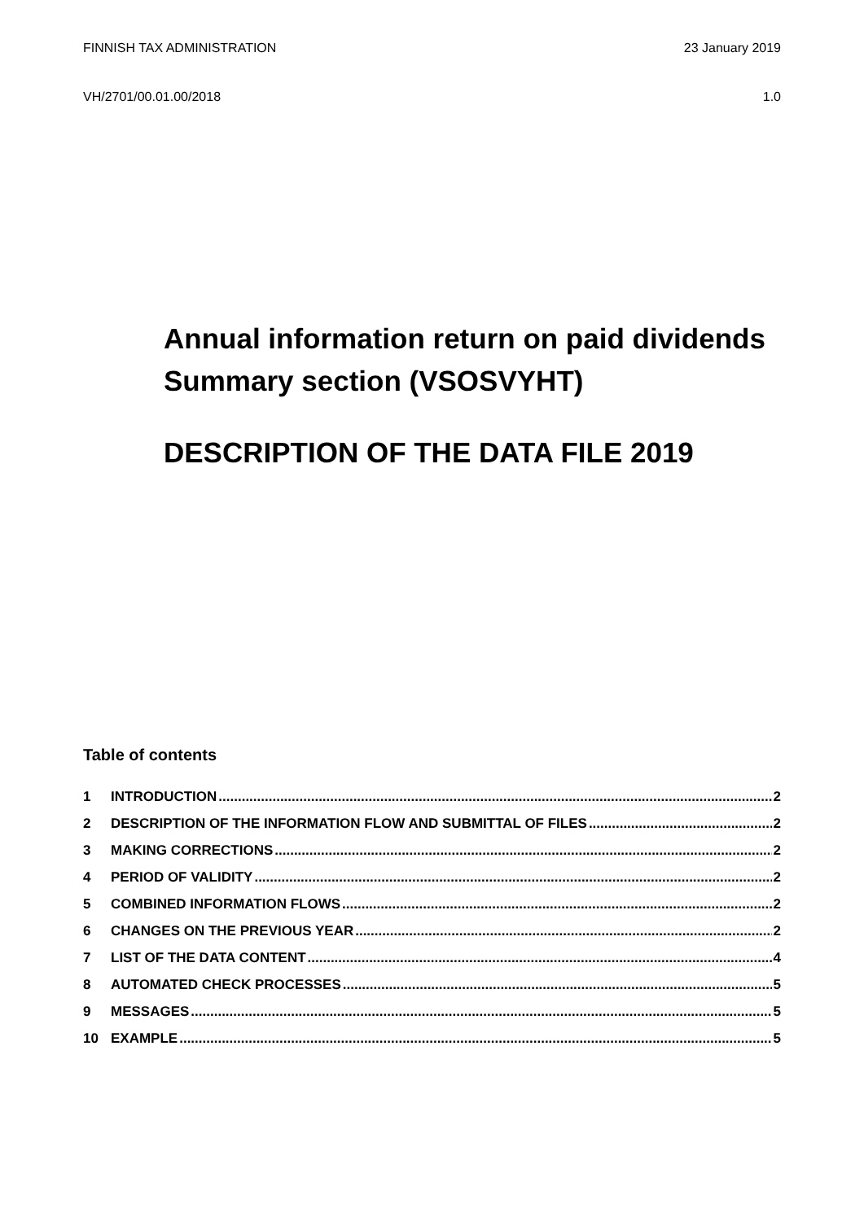FINNISH TAX ADMINISTRATION 23 January 2019
VH/2701/00.01.00/2018 1.0
Annual information return on paid dividends
Summary section (VSOSVYHT)
DESCRIPTION OF THE DATA FILE 2019
Table of contents
1 INTRODUCTION 2
2 DESCRIPTION OF THE INFORMATION FLOW AND SUBMITTAL OF FILES 2
3 MAKING CORRECTIONS 2
4 PERIOD OF VALIDITY 2
5 COMBINED INFORMATION FLOWS 2
6 CHANGES ON THE PREVIOUS YEAR 2
7 LIST OF THE DATA CONTENT 4
8 AUTOMATED CHECK PROCESSES 5
9 MESSAGES 5
10 EXAMPLE 5